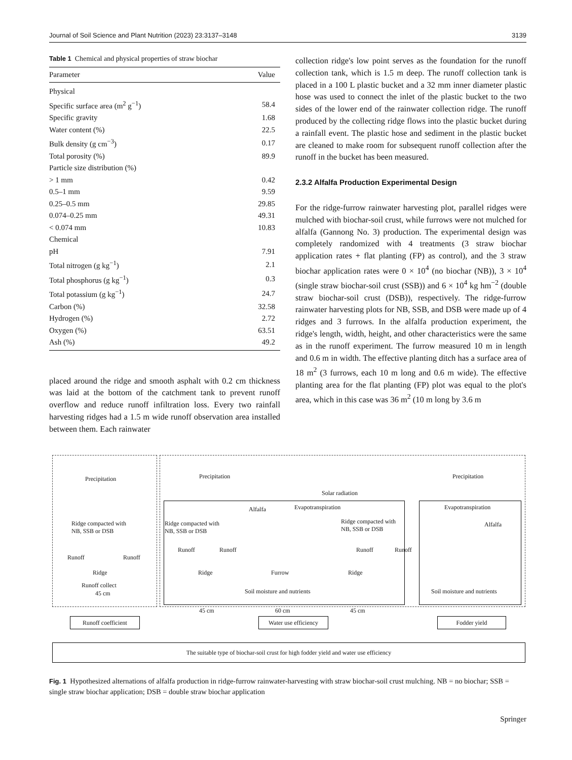Journal of Soil Science and Plant Nutrition (2023) 23:3137–3148 3139
Table 1 Chemical and physical properties of straw biochar
| Parameter | Value |
| --- | --- |
| Physical | |
| Specific surface area (m<sup>2</sup> g<sup>−1</sup>) | 58.4 |
| Specific gravity | 1.68 |
| Water content (%) | 22.5 |
| Bulk density (g cm<sup>−3</sup>) | 0.17 |
| Total porosity (%) | 89.9 |
| Particle size distribution (%) | |
| > 1 mm | 0.42 |
| 0.5–1 mm | 9.59 |
| 0.25–0.5 mm | 29.85 |
| 0.074–0.25 mm | 49.31 |
| < 0.074 mm | 10.83 |
| Chemical | |
| pH | 7.91 |
| Total nitrogen (g kg<sup>−1</sup>) | 2.1 |
| Total phosphorus (g kg<sup>−1</sup>) | 0.3 |
| Total potassium (g kg<sup>−1</sup>) | 24.7 |
| Carbon (%) | 32.58 |
| Hydrogen (%) | 2.72 |
| Oxygen (%) | 63.51 |
| Ash (%) | 49.2 |
placed around the ridge and smooth asphalt with 0.2 cm thickness was laid at the bottom of the catchment tank to prevent runoff overflow and reduce runoff infiltration loss. Every two rainfall harvesting ridges had a 1.5 m wide runoff observation area installed between them. Each rainwater
collection ridge's low point serves as the foundation for the runoff collection tank, which is 1.5 m deep. The runoff collection tank is placed in a 100 L plastic bucket and a 32 mm inner diameter plastic hose was used to connect the inlet of the plastic bucket to the two sides of the lower end of the rainwater collection ridge. The runoff produced by the collecting ridge flows into the plastic bucket during a rainfall event. The plastic hose and sediment in the plastic bucket are cleaned to make room for subsequent runoff collection after the runoff in the bucket has been measured.
2.3.2 Alfalfa Production Experimental Design
For the ridge-furrow rainwater harvesting plot, parallel ridges were mulched with biochar-soil crust, while furrows were not mulched for alfalfa (Gannong No. 3) production. The experimental design was completely randomized with 4 treatments (3 straw biochar application rates + flat planting (FP) as control), and the 3 straw biochar application rates were 0 × 10<sup>4</sup> (no biochar (NB)), 3 × 10<sup>4</sup> (single straw biochar-soil crust (SSB)) and 6 × 10<sup>4</sup> kg hm<sup>−2</sup> (double straw biochar-soil crust (DSB)), respectively. The ridge-furrow rainwater harvesting plots for NB, SSB, and DSB were made up of 4 ridges and 3 furrows. In the alfalfa production experiment, the ridge's length, width, height, and other characteristics were the same as in the runoff experiment. The furrow measured 10 m in length and 0.6 m in width. The effective planting ditch has a surface area of 18 m<sup>2</sup> (3 furrows, each 10 m long and 0.6 m wide). The effective planting area for the flat planting (FP) plot was equal to the plot's area, which in this case was 36 m<sup>2</sup> (10 m long by 3.6 m
Precipitation
Ridge compacted with
NB, SSB or DSB
Runoff Runoff
Ridge
Runoff collect
45 cm
Precipitation
Solar radiation
Alfalfa Evapotranspiration
Ridge compacted with
NB, SSB or DSB
Ridge compacted with
NB, SSB or DSB
Runoff Runoff Runoff Runoff
Ridge Furrow Ridge
Soil moisture and nutrients
45 cm 60 cm 45 cm
Precipitation
Evapotranspiration
Alfalfa
Soil moisture and nutrients
Runoff coefficient
Water use efficiency
Fodder yield
The suitable type of biochar-soil crust for high fodder yield and water use efficiency
Fig. 1 Hypothesized alternations of alfalfa production in ridge-furrow rainwater-harvesting with straw biochar-soil crust mulching. NB = no biochar; SSB = single straw biochar application; DSB = double straw biochar application
Springer